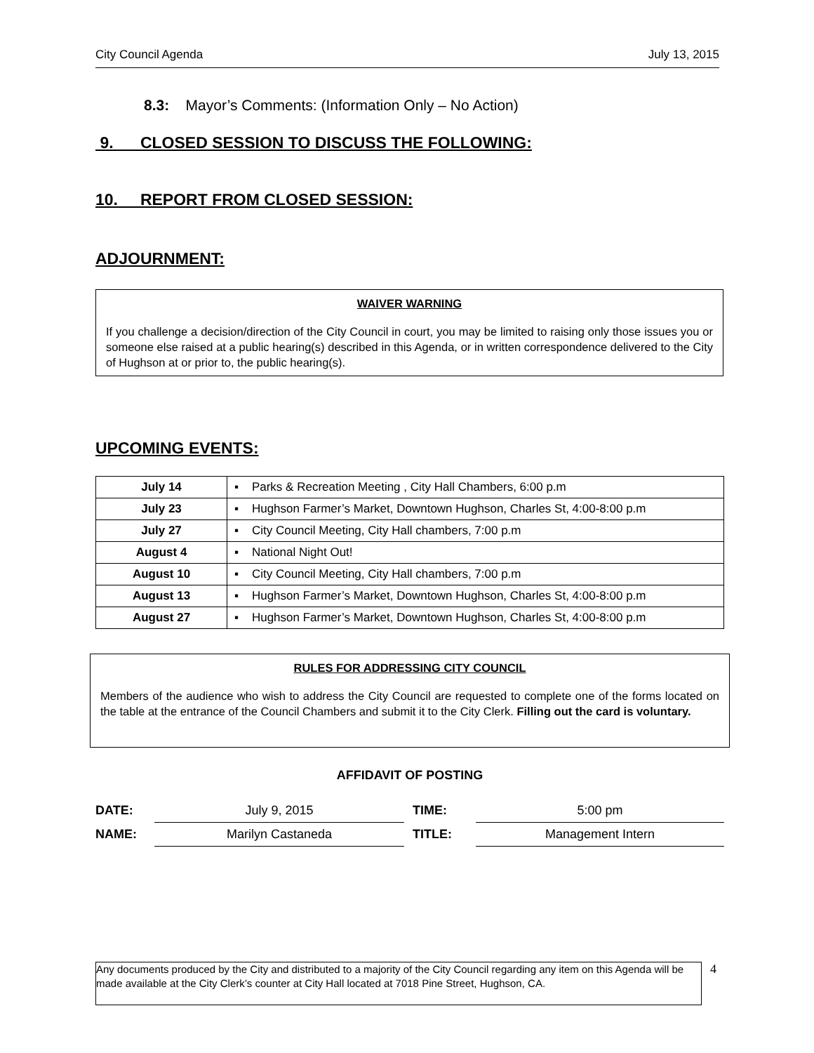City Council Agenda July 13, 2015
8.3: Mayor’s Comments: (Information Only – No Action)
9. CLOSED SESSION TO DISCUSS THE FOLLOWING:
10. REPORT FROM CLOSED SESSION:
ADJOURNMENT:
WAIVER WARNING
If you challenge a decision/direction of the City Council in court, you may be limited to raising only those issues you or someone else raised at a public hearing(s) described in this Agenda, or in written correspondence delivered to the City of Hughson at or prior to, the public hearing(s).
UPCOMING EVENTS:
| July 14 | ▪ Parks & Recreation Meeting , City Hall Chambers, 6:00 p.m |
| July 23 | ▪ Hughson Farmer’s Market, Downtown Hughson, Charles St, 4:00-8:00 p.m |
| July 27 | ▪ City Council Meeting, City Hall chambers, 7:00 p.m |
| August 4 | ▪ National Night Out! |
| August 10 | ▪ City Council Meeting, City Hall chambers, 7:00 p.m |
| August 13 | ▪ Hughson Farmer’s Market, Downtown Hughson, Charles St, 4:00-8:00 p.m |
| August 27 | ▪ Hughson Farmer’s Market, Downtown Hughson, Charles St, 4:00-8:00 p.m |
RULES FOR ADDRESSING CITY COUNCIL
Members of the audience who wish to address the City Council are requested to complete one of the forms located on the table at the entrance of the Council Chambers and submit it to the City Clerk. Filling out the card is voluntary.
AFFIDAVIT OF POSTING
| DATE: | July 9, 2015 | TIME: | 5:00 pm |
| NAME: | Marilyn Castaneda | TITLE: | Management Intern |
Any documents produced by the City and distributed to a majority of the City Council regarding any item on this Agenda will be made available at the City Clerk’s counter at City Hall located at 7018 Pine Street, Hughson, CA.
4